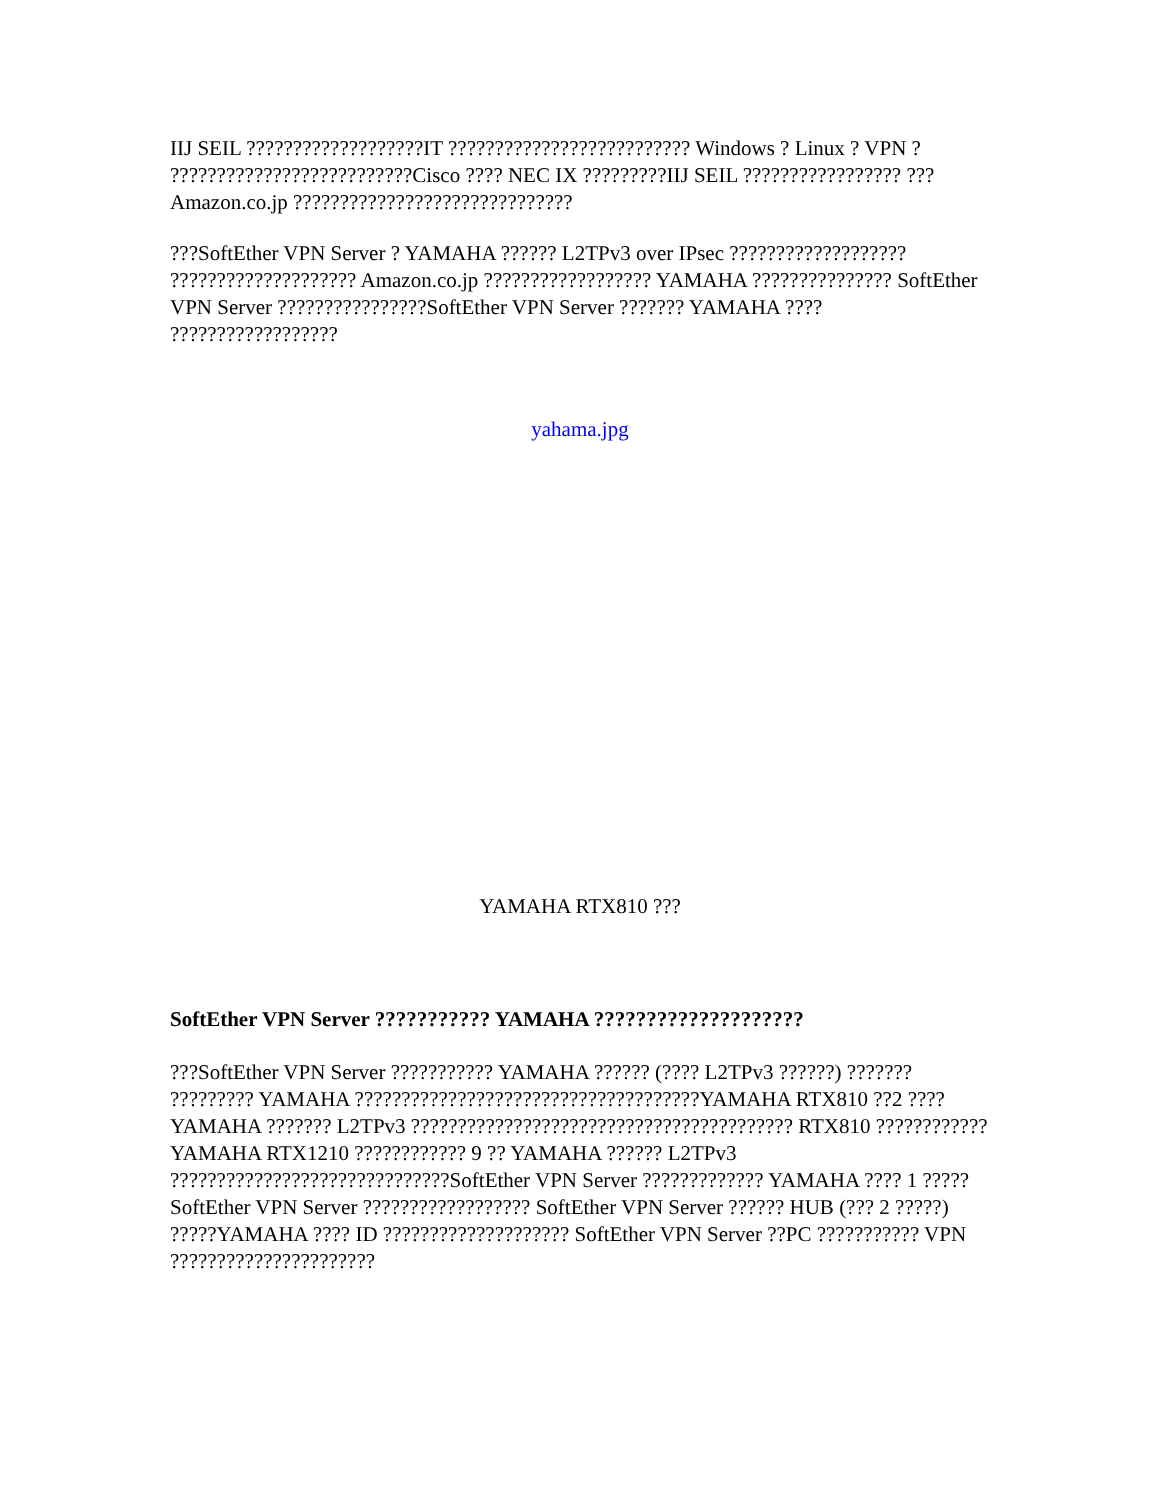IIJ SEIL ???????????????????IT ?????????????????????????? Windows ? Linux ? VPN ? ??????????????????????????Cisco ???? NEC IX ?????????IIJ SEIL ????????????????? ??? Amazon.co.jp ??????????????????????????????
???SoftEther VPN Server ? YAMAHA ?????? L2TPv3 over IPsec ??????????????????? ???????????????????? Amazon.co.jp ?????????????????? YAMAHA ??????????????? SoftEther VPN Server ????????????????SoftEther VPN Server ??????? YAMAHA ???? ??????????????????
yahama.jpg
YAMAHA RTX810 ???
SoftEther VPN Server ??????????? YAMAHA ????????????????????
???SoftEther VPN Server ??????????? YAMAHA ?????? (???? L2TPv3 ??????) ??????? ????????? YAMAHA ?????????????????????????????????????YAMAHA RTX810 ??2 ???? YAMAHA ??????? L2TPv3 ????????????????????????????????????????? RTX810 ????????????YAMAHA RTX1210 ???????????? 9 ?? YAMAHA ?????? L2TPv3 ??????????????????????????????SoftEther VPN Server ????????????? YAMAHA ???? 1 ????? SoftEther VPN Server ?????????????????? SoftEther VPN Server ?????? HUB (??? 2 ?????) ?????YAMAHA ???? ID ???????????????????? SoftEther VPN Server ??PC ??????????? VPN ??????????????????????